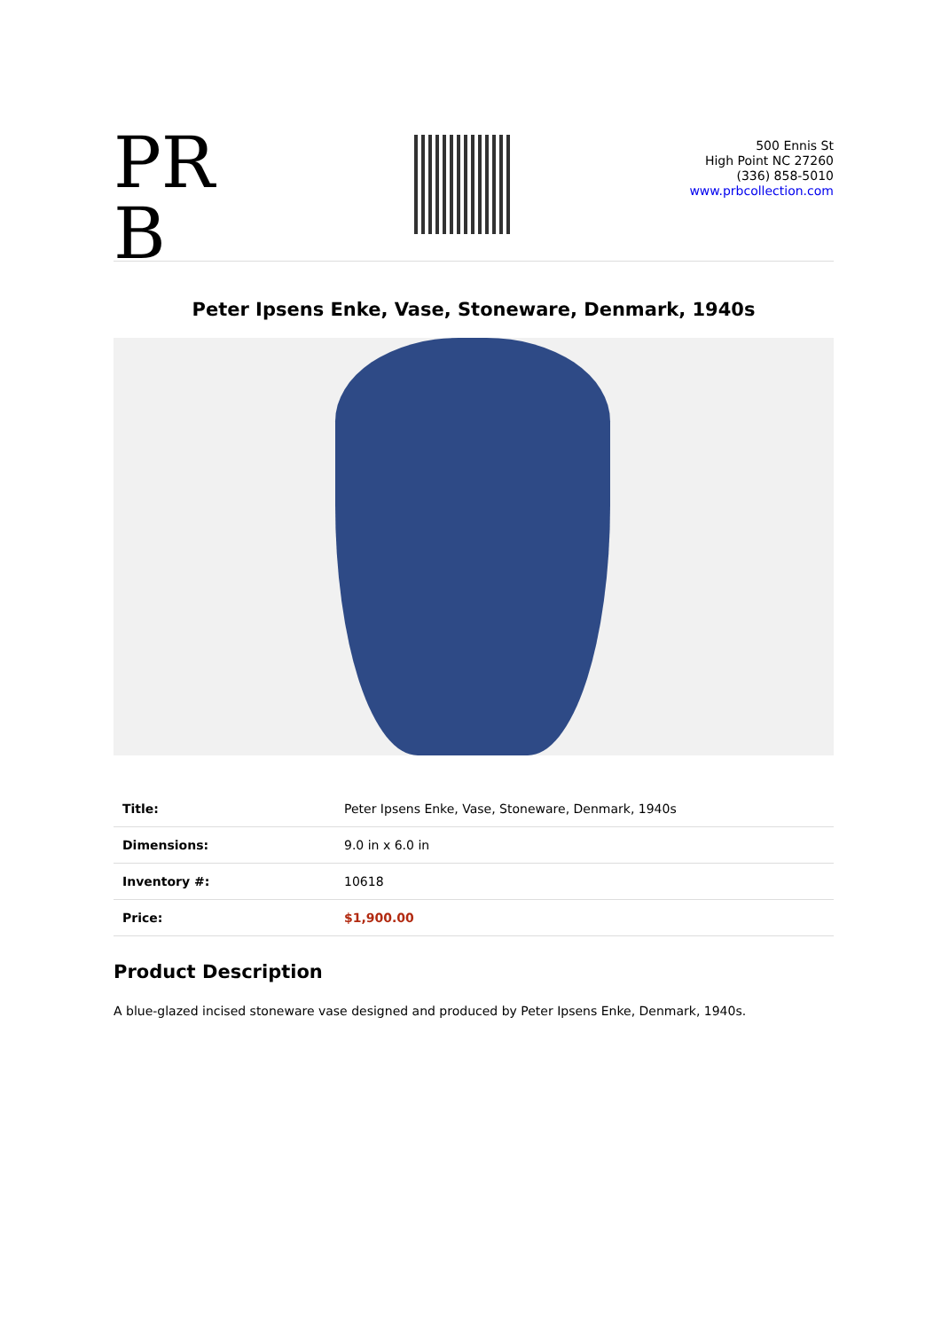PR B
500 Ennis St
High Point NC 27260
(336) 858-5010
www.prbcollection.com
Peter Ipsens Enke, Vase, Stoneware, Denmark, 1940s
| Title: | Peter Ipsens Enke, Vase, Stoneware, Denmark, 1940s |
| Dimensions: | 9.0 in x 6.0 in |
| Inventory #: | 10618 |
| Price: | $1,900.00 |
Product Description
A blue-glazed incised stoneware vase designed and produced by Peter Ipsens Enke, Denmark, 1940s.